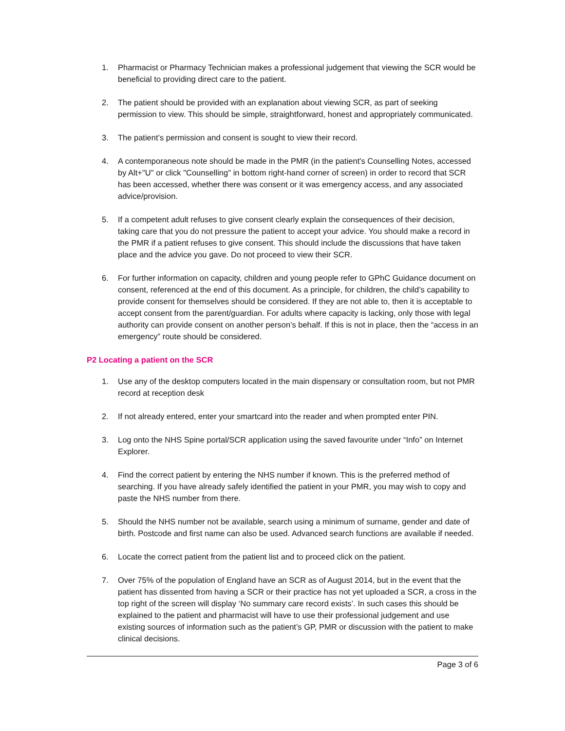1. Pharmacist or Pharmacy Technician makes a professional judgement that viewing the SCR would be beneficial to providing direct care to the patient.
2. The patient should be provided with an explanation about viewing SCR, as part of seeking permission to view. This should be simple, straightforward, honest and appropriately communicated.
3. The patient’s permission and consent is sought to view their record.
4. A contemporaneous note should be made in the PMR (in the patient's Counselling Notes, accessed by Alt+"U" or click "Counselling" in bottom right-hand corner of screen) in order to record that SCR has been accessed, whether there was consent or it was emergency access, and any associated advice/provision.
5. If a competent adult refuses to give consent clearly explain the consequences of their decision, taking care that you do not pressure the patient to accept your advice. You should make a record in the PMR if a patient refuses to give consent. This should include the discussions that have taken place and the advice you gave. Do not proceed to view their SCR.
6. For further information on capacity, children and young people refer to GPhC Guidance document on consent, referenced at the end of this document. As a principle, for children, the child’s capability to provide consent for themselves should be considered. If they are not able to, then it is acceptable to accept consent from the parent/guardian. For adults where capacity is lacking, only those with legal authority can provide consent on another person’s behalf. If this is not in place, then the “access in an emergency” route should be considered.
P2 Locating a patient on the SCR
1. Use any of the desktop computers located in the main dispensary or consultation room, but not PMR record at reception desk
2. If not already entered, enter your smartcard into the reader and when prompted enter PIN.
3. Log onto the NHS Spine portal/SCR application using the saved favourite under “Info” on Internet Explorer.
4. Find the correct patient by entering the NHS number if known. This is the preferred method of searching. If you have already safely identified the patient in your PMR, you may wish to copy and paste the NHS number from there.
5. Should the NHS number not be available, search using a minimum of surname, gender and date of birth. Postcode and first name can also be used. Advanced search functions are available if needed.
6. Locate the correct patient from the patient list and to proceed click on the patient.
7. Over 75% of the population of England have an SCR as of August 2014, but in the event that the patient has dissented from having a SCR or their practice has not yet uploaded a SCR, a cross in the top right of the screen will display ‘No summary care record exists’. In such cases this should be explained to the patient and pharmacist will have to use their professional judgement and use existing sources of information such as the patient’s GP, PMR or discussion with the patient to make clinical decisions.
Page 3 of 6